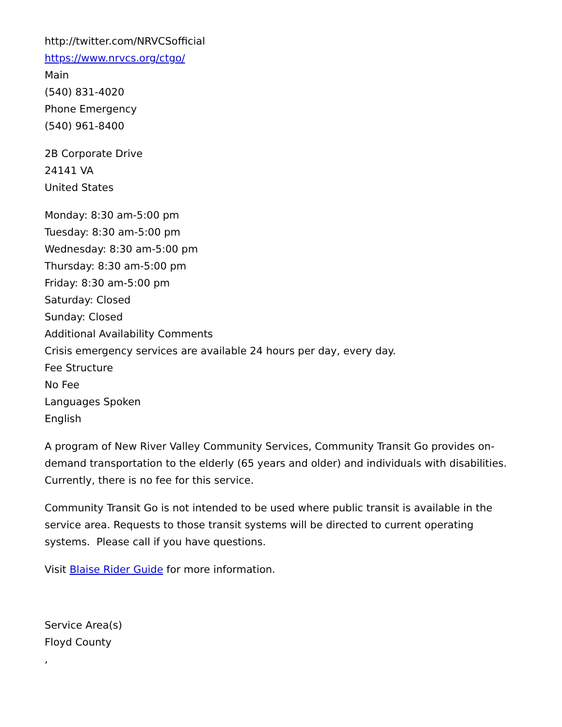http://twitter.com/NRVCSofficial
https://www.nrvcs.org/ctgo/
Main
(540) 831-4020
Phone Emergency
(540) 961-8400
2B Corporate Drive
24141 VA
United States
Monday: 8:30 am-5:00 pm
Tuesday: 8:30 am-5:00 pm
Wednesday: 8:30 am-5:00 pm
Thursday: 8:30 am-5:00 pm
Friday: 8:30 am-5:00 pm
Saturday: Closed
Sunday: Closed
Additional Availability Comments
Crisis emergency services are available 24 hours per day, every day.
Fee Structure
No Fee
Languages Spoken
English
A program of New River Valley Community Services, Community Transit Go provides on-demand transportation to the elderly (65 years and older) and individuals with disabilities. Currently, there is no fee for this service.
Community Transit Go is not intended to be used where public transit is available in the service area. Requests to those transit systems will be directed to current operating systems. Please call if you have questions.
Visit Blaise Rider Guide for more information.
Service Area(s)
Floyd County
,